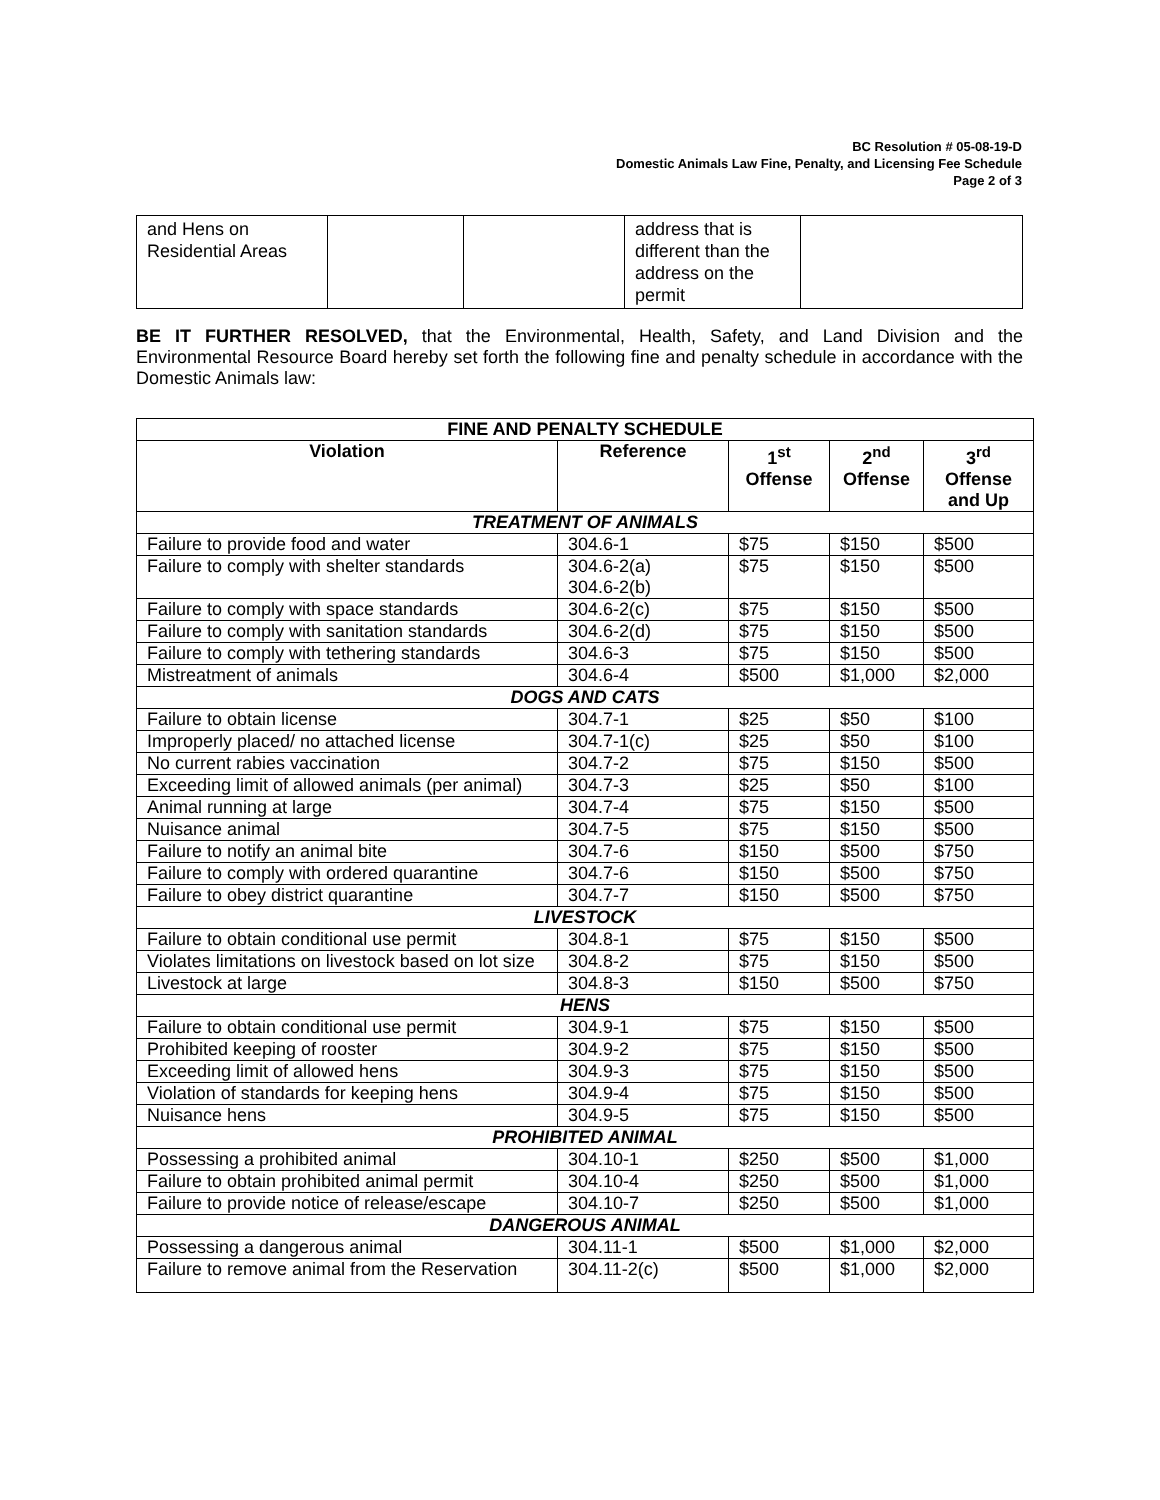BC Resolution # 05-08-19-D
Domestic Animals Law Fine, Penalty, and Licensing Fee Schedule
Page 2 of 3
| and Hens on Residential Areas | | | address that is different than the address on the permit | |
BE IT FURTHER RESOLVED, that the Environmental, Health, Safety, and Land Division and the Environmental Resource Board hereby set forth the following fine and penalty schedule in accordance with the Domestic Animals law:
| FINE AND PENALTY SCHEDULE | | | | |
| --- | --- | --- | --- | --- |
| Violation | Reference | 1<sup>st</sup> Offense | 2<sup>nd</sup> Offense | 3<sup>rd</sup> Offense and Up |
| TREATMENT OF ANIMALS | | | | |
| Failure to provide food and water | 304.6-1 | $75 | $150 | $500 |
| Failure to comply with shelter standards | 304.6-2(a) 304.6-2(b) | $75 | $150 | $500 |
| Failure to comply with space standards | 304.6-2(c) | $75 | $150 | $500 |
| Failure to comply with sanitation standards | 304.6-2(d) | $75 | $150 | $500 |
| Failure to comply with tethering standards | 304.6-3 | $75 | $150 | $500 |
| Mistreatment of animals | 304.6-4 | $500 | $1,000 | $2,000 |
| DOGS AND CATS | | | | |
| Failure to obtain license | 304.7-1 | $25 | $50 | $100 |
| Improperly placed/ no attached license | 304.7-1(c) | $25 | $50 | $100 |
| No current rabies vaccination | 304.7-2 | $75 | $150 | $500 |
| Exceeding limit of allowed animals (per animal) | 304.7-3 | $25 | $50 | $100 |
| Animal running at large | 304.7-4 | $75 | $150 | $500 |
| Nuisance animal | 304.7-5 | $75 | $150 | $500 |
| Failure to notify an animal bite | 304.7-6 | $150 | $500 | $750 |
| Failure to comply with ordered quarantine | 304.7-6 | $150 | $500 | $750 |
| Failure to obey district quarantine | 304.7-7 | $150 | $500 | $750 |
| LIVESTOCK | | | | |
| Failure to obtain conditional use permit | 304.8-1 | $75 | $150 | $500 |
| Violates limitations on livestock based on lot size | 304.8-2 | $75 | $150 | $500 |
| Livestock at large | 304.8-3 | $150 | $500 | $750 |
| HENS | | | | |
| Failure to obtain conditional use permit | 304.9-1 | $75 | $150 | $500 |
| Prohibited keeping of rooster | 304.9-2 | $75 | $150 | $500 |
| Exceeding limit of allowed hens | 304.9-3 | $75 | $150 | $500 |
| Violation of standards for keeping hens | 304.9-4 | $75 | $150 | $500 |
| Nuisance hens | 304.9-5 | $75 | $150 | $500 |
| PROHIBITED ANIMAL | | | | |
| Possessing a prohibited animal | 304.10-1 | $250 | $500 | $1,000 |
| Failure to obtain prohibited animal permit | 304.10-4 | $250 | $500 | $1,000 |
| Failure to provide notice of release/escape | 304.10-7 | $250 | $500 | $1,000 |
| DANGEROUS ANIMAL | | | | |
| Possessing a dangerous animal | 304.11-1 | $500 | $1,000 | $2,000 |
| Failure to remove animal from the Reservation | 304.11-2(c) | $500 | $1,000 | $2,000 |